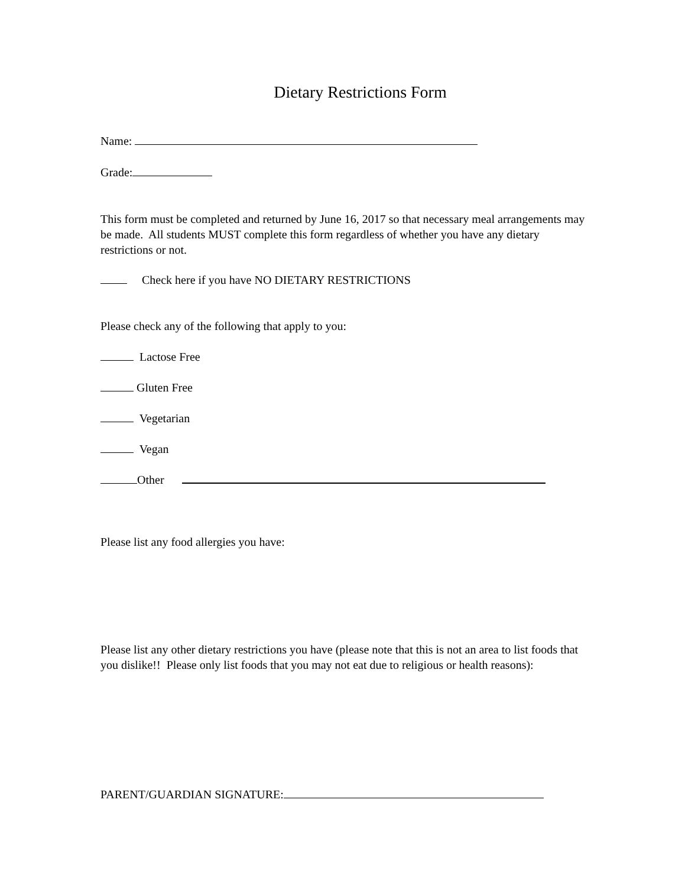Dietary Restrictions Form
Name:
Grade:
This form must be completed and returned by June 16, 2017 so that necessary meal arrangements may be made. All students MUST complete this form regardless of whether you have any dietary restrictions or not.
Check here if you have NO DIETARY RESTRICTIONS
Please check any of the following that apply to you:
Lactose Free
Gluten Free
Vegetarian
Vegan
Other
Please list any food allergies you have:
Please list any other dietary restrictions you have (please note that this is not an area to list foods that you dislike!! Please only list foods that you may not eat due to religious or health reasons):
PARENT/GUARDIAN SIGNATURE: